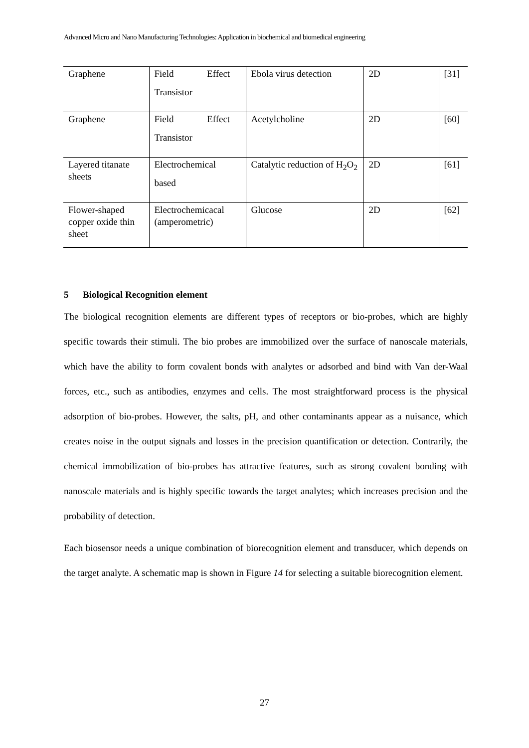Advanced Micro and Nano Manufacturing Technologies: Application in biochemical and biomedical engineering
| Graphene | Field Effect Transistor | Ebola virus detection | 2D | [31] |
| Graphene | Field Effect Transistor | Acetylcholine | 2D | [60] |
| Layered titanate sheets | Electrochemical based | Catalytic reduction of H<sub>2</sub>O<sub>2</sub> | 2D | [61] |
| Flower-shaped copper oxide thin sheet | Electrochemicacal (amperometric) | Glucose | 2D | [62] |
5 Biological Recognition element
The biological recognition elements are different types of receptors or bio-probes, which are highly specific towards their stimuli. The bio probes are immobilized over the surface of nanoscale materials, which have the ability to form covalent bonds with analytes or adsorbed and bind with Van der-Waal forces, etc., such as antibodies, enzymes and cells. The most straightforward process is the physical adsorption of bio-probes. However, the salts, pH, and other contaminants appear as a nuisance, which creates noise in the output signals and losses in the precision quantification or detection. Contrarily, the chemical immobilization of bio-probes has attractive features, such as strong covalent bonding with nanoscale materials and is highly specific towards the target analytes; which increases precision and the probability of detection.
Each biosensor needs a unique combination of biorecognition element and transducer, which depends on the target analyte. A schematic map is shown in Figure 14 for selecting a suitable biorecognition element.
27